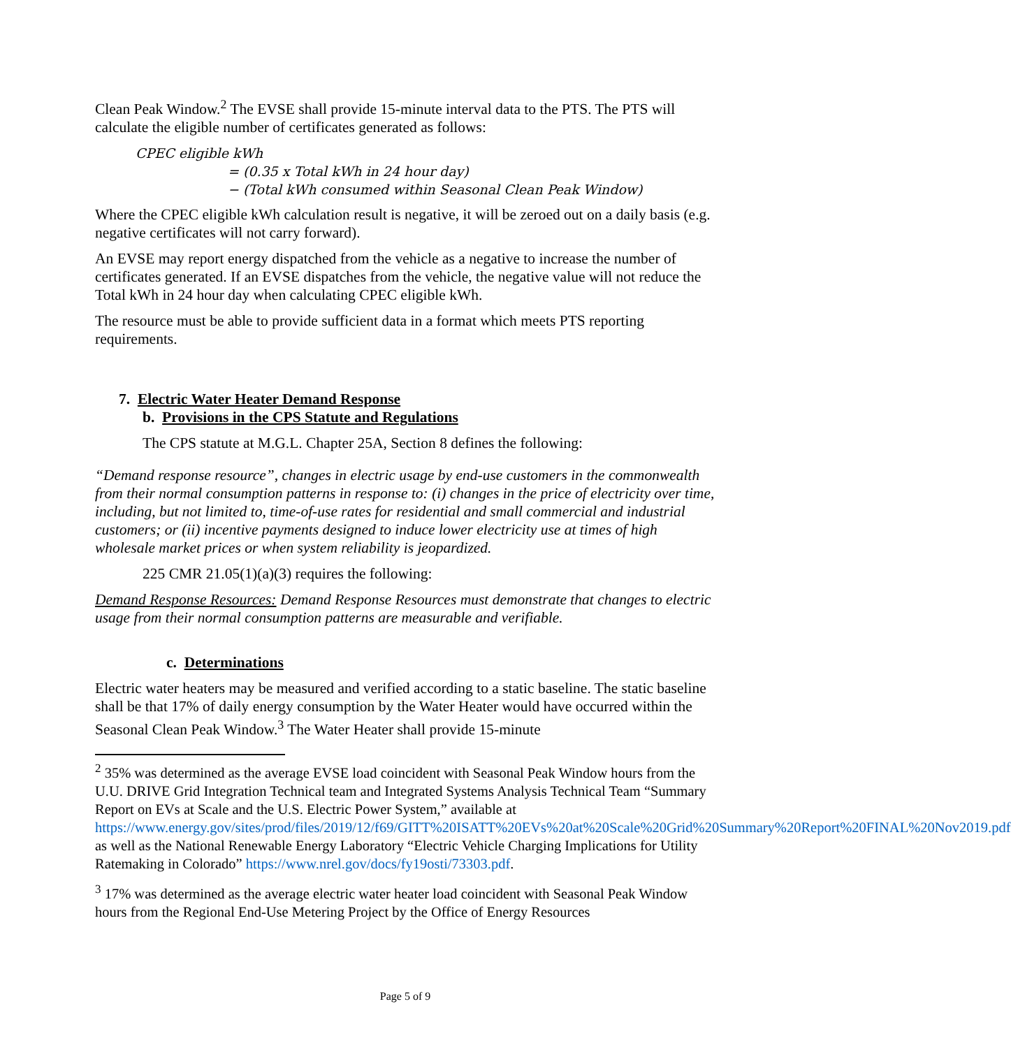Clean Peak Window.<sup>2</sup> The EVSE shall provide 15-minute interval data to the PTS. The PTS will calculate the eligible number of certificates generated as follows:
CPEC eligible kWh
= (0.35 x Total kWh in 24 hour day)
− (Total kWh consumed within Seasonal Clean Peak Window)
Where the CPEC eligible kWh calculation result is negative, it will be zeroed out on a daily basis (e.g. negative certificates will not carry forward).
An EVSE may report energy dispatched from the vehicle as a negative to increase the number of certificates generated. If an EVSE dispatches from the vehicle, the negative value will not reduce the Total kWh in 24 hour day when calculating CPEC eligible kWh.
The resource must be able to provide sufficient data in a format which meets PTS reporting requirements.
7. Electric Water Heater Demand Response
b. Provisions in the CPS Statute and Regulations
The CPS statute at M.G.L. Chapter 25A, Section 8 defines the following:
“Demand response resource”, changes in electric usage by end-use customers in the commonwealth from their normal consumption patterns in response to: (i) changes in the price of electricity over time, including, but not limited to, time-of-use rates for residential and small commercial and industrial customers; or (ii) incentive payments designed to induce lower electricity use at times of high wholesale market prices or when system reliability is jeopardized.
225 CMR 21.05(1)(a)(3) requires the following:
Demand Response Resources: Demand Response Resources must demonstrate that changes to electric usage from their normal consumption patterns are measurable and verifiable.
c. Determinations
Electric water heaters may be measured and verified according to a static baseline. The static baseline shall be that 17% of daily energy consumption by the Water Heater would have occurred within the Seasonal Clean Peak Window.<sup>3</sup> The Water Heater shall provide 15-minute
<sup>2</sup> 35% was determined as the average EVSE load coincident with Seasonal Peak Window hours from the U.U. DRIVE Grid Integration Technical team and Integrated Systems Analysis Technical Team “Summary Report on EVs at Scale and the U.S. Electric Power System,” available at https://www.energy.gov/sites/prod/files/2019/12/f69/GITT%20ISATT%20EVs%20at%20Scale%20Grid%20Summary%20Report%20FINAL%20Nov2019.pdf as well as the National Renewable Energy Laboratory “Electric Vehicle Charging Implications for Utility Ratemaking in Colorado” https://www.nrel.gov/docs/fy19osti/73303.pdf.
<sup>3</sup> 17% was determined as the average electric water heater load coincident with Seasonal Peak Window hours from the Regional End-Use Metering Project by the Office of Energy Resources
Page 5 of 9